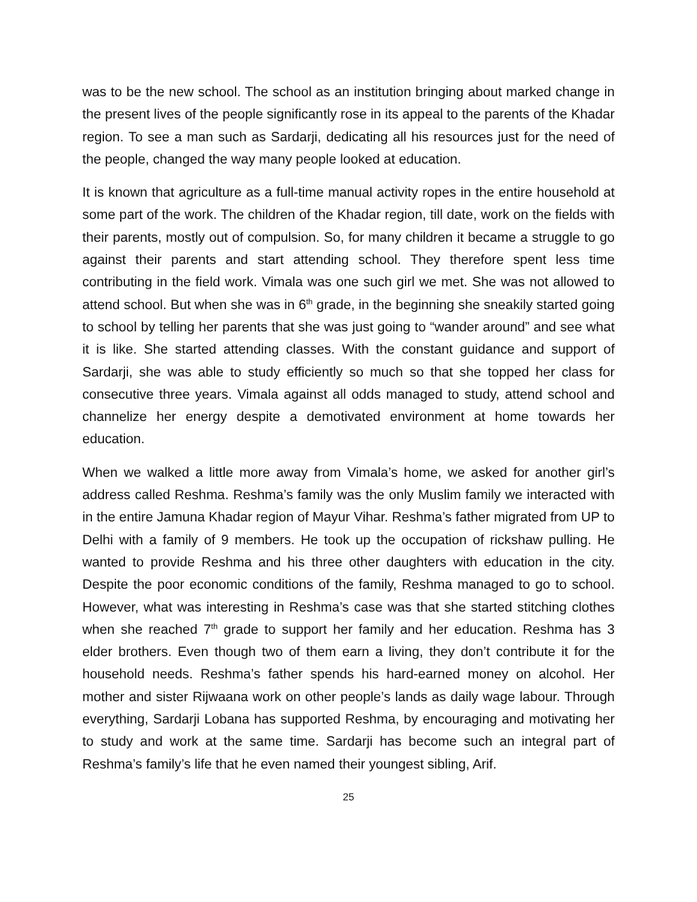was to be the new school. The school as an institution bringing about marked change in the present lives of the people significantly rose in its appeal to the parents of the Khadar region. To see a man such as Sardarji, dedicating all his resources just for the need of the people, changed the way many people looked at education.
It is known that agriculture as a full-time manual activity ropes in the entire household at some part of the work. The children of the Khadar region, till date, work on the fields with their parents, mostly out of compulsion. So, for many children it became a struggle to go against their parents and start attending school. They therefore spent less time contributing in the field work. Vimala was one such girl we met. She was not allowed to attend school. But when she was in 6<sup>th</sup> grade, in the beginning she sneakily started going to school by telling her parents that she was just going to “wander around” and see what it is like. She started attending classes. With the constant guidance and support of Sardarji, she was able to study efficiently so much so that she topped her class for consecutive three years. Vimala against all odds managed to study, attend school and channelize her energy despite a demotivated environment at home towards her education.
When we walked a little more away from Vimala’s home, we asked for another girl’s address called Reshma. Reshma’s family was the only Muslim family we interacted with in the entire Jamuna Khadar region of Mayur Vihar. Reshma’s father migrated from UP to Delhi with a family of 9 members. He took up the occupation of rickshaw pulling. He wanted to provide Reshma and his three other daughters with education in the city. Despite the poor economic conditions of the family, Reshma managed to go to school. However, what was interesting in Reshma’s case was that she started stitching clothes when she reached 7<sup>th</sup> grade to support her family and her education. Reshma has 3 elder brothers. Even though two of them earn a living, they don’t contribute it for the household needs. Reshma’s father spends his hard-earned money on alcohol. Her mother and sister Rijwaana work on other people’s lands as daily wage labour. Through everything, Sardarji Lobana has supported Reshma, by encouraging and motivating her to study and work at the same time. Sardarji has become such an integral part of Reshma’s family’s life that he even named their youngest sibling, Arif.
25